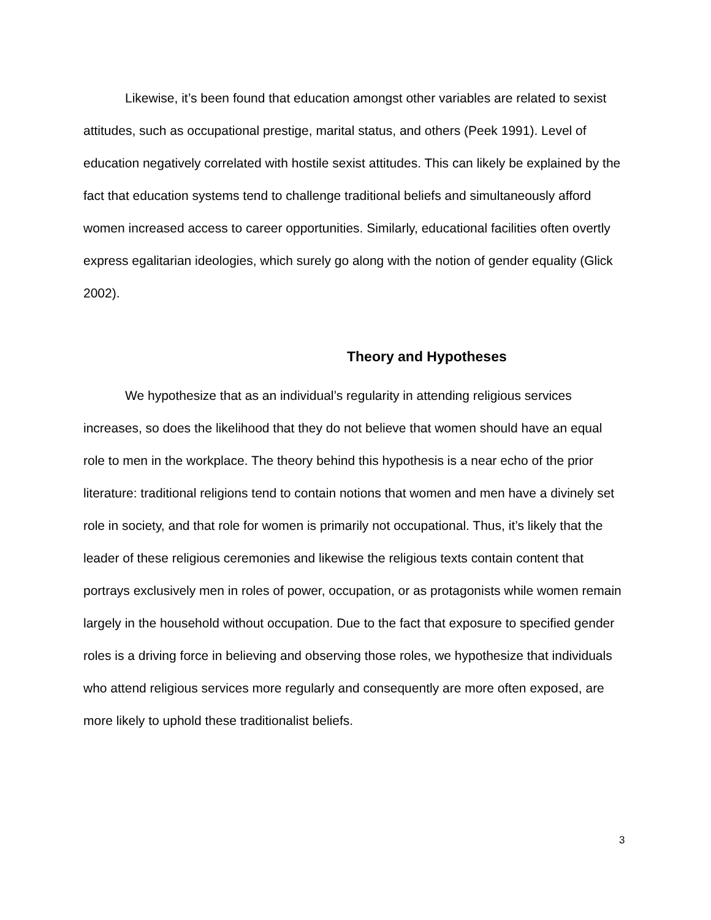Likewise, it’s been found that education amongst other variables are related to sexist attitudes, such as occupational prestige, marital status, and others (Peek 1991). Level of education negatively correlated with hostile sexist attitudes. This can likely be explained by the fact that education systems tend to challenge traditional beliefs and simultaneously afford women increased access to career opportunities. Similarly, educational facilities often overtly express egalitarian ideologies, which surely go along with the notion of gender equality (Glick 2002).
Theory and Hypotheses
We hypothesize that as an individual’s regularity in attending religious services increases, so does the likelihood that they do not believe that women should have an equal role to men in the workplace. The theory behind this hypothesis is a near echo of the prior literature: traditional religions tend to contain notions that women and men have a divinely set role in society, and that role for women is primarily not occupational. Thus, it’s likely that the leader of these religious ceremonies and likewise the religious texts contain content that portrays exclusively men in roles of power, occupation, or as protagonists while women remain largely in the household without occupation. Due to the fact that exposure to specified gender roles is a driving force in believing and observing those roles, we hypothesize that individuals who attend religious services more regularly and consequently are more often exposed, are more likely to uphold these traditionalist beliefs.
3